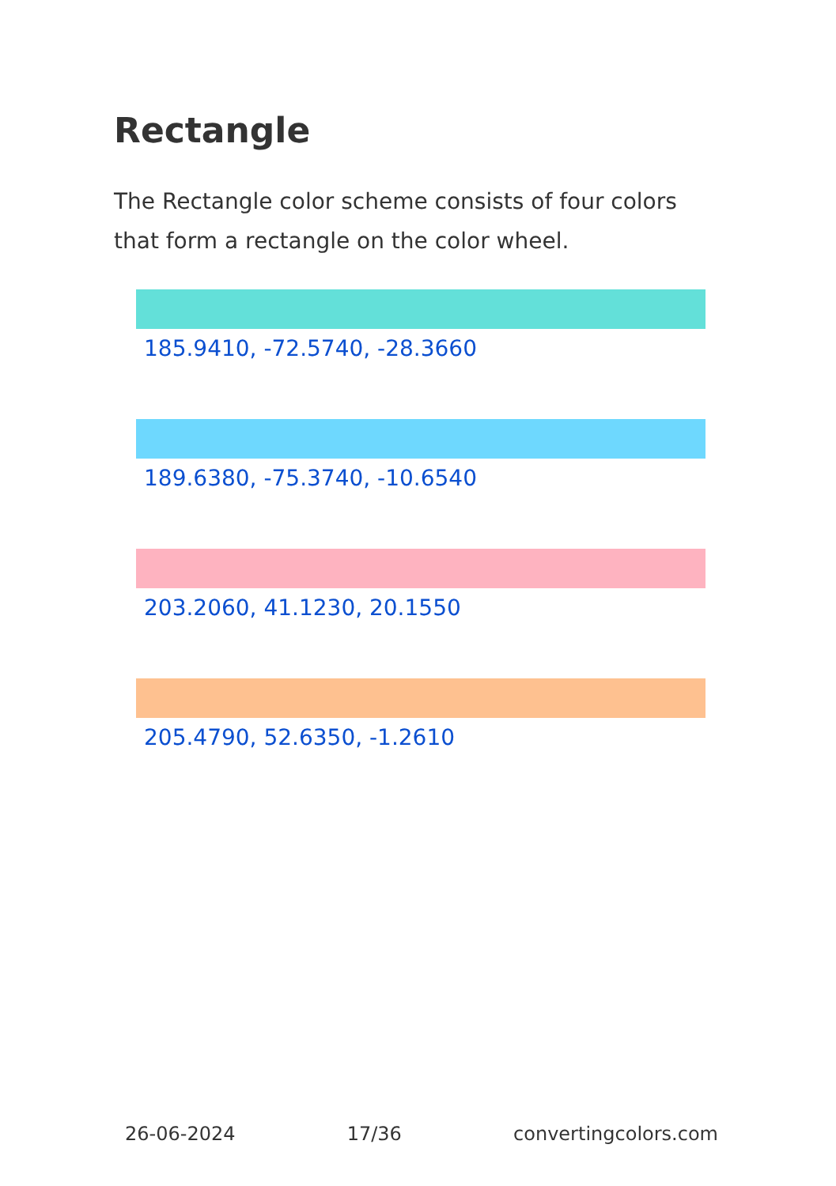Rectangle
The Rectangle color scheme consists of four colors that form a rectangle on the color wheel.
185.9410, -72.5740, -28.3660
189.6380, -75.3740, -10.6540
203.2060, 41.1230, 20.1550
205.4790, 52.6350, -1.2610
26-06-2024 17/36 convertingcolors.com